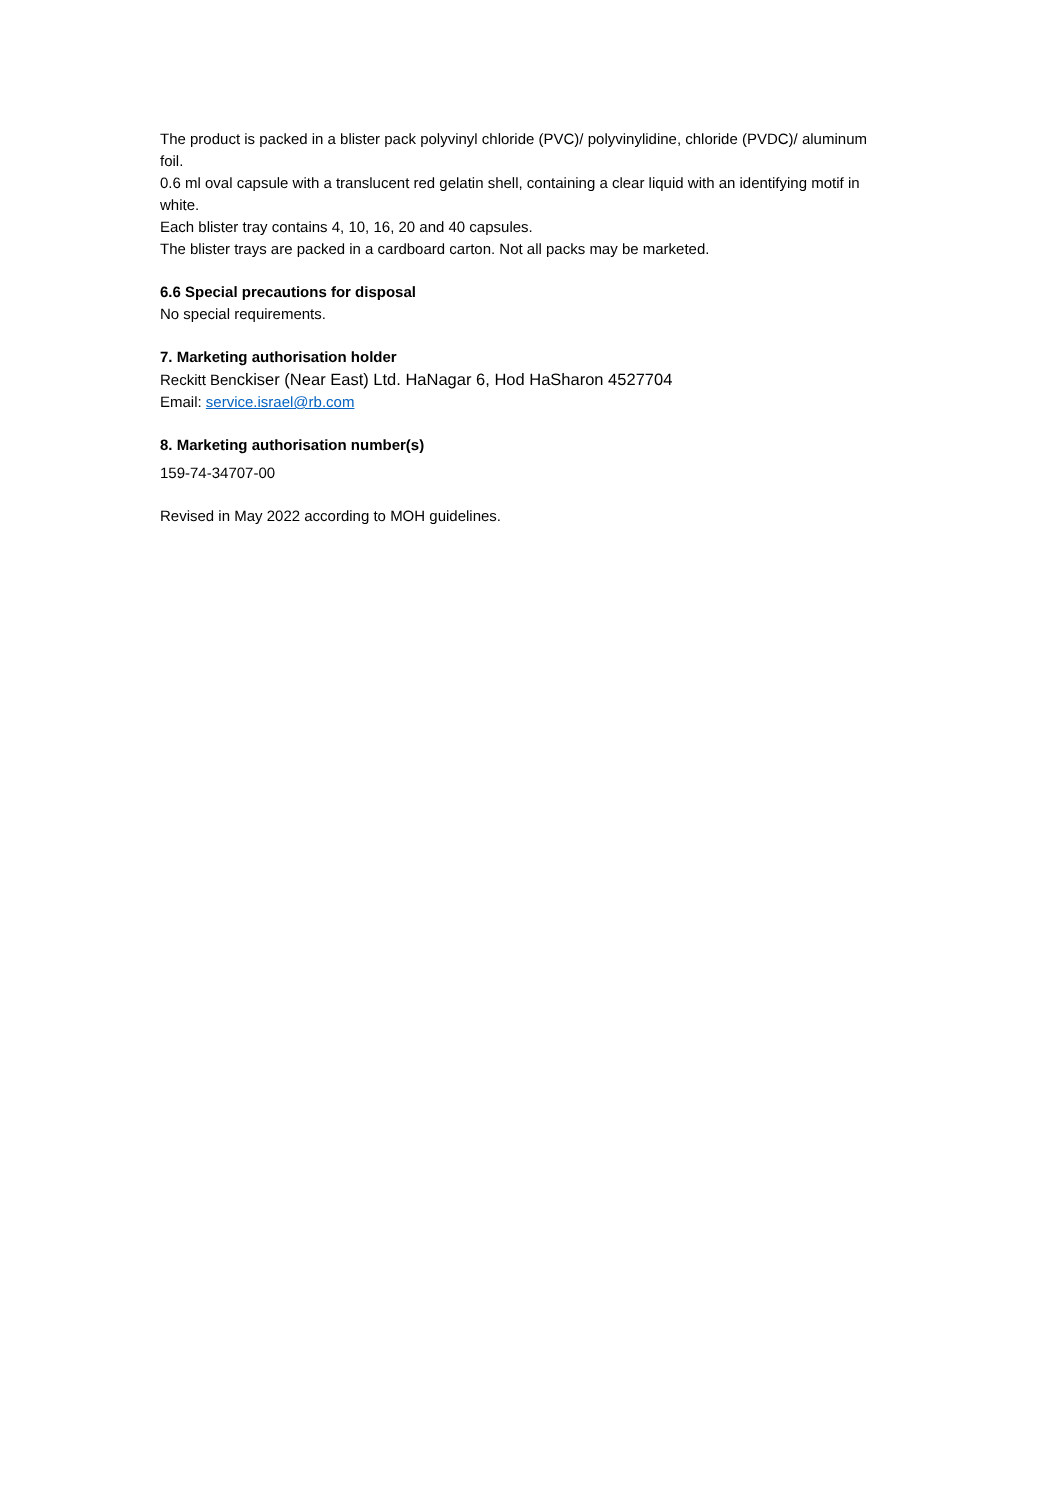The product is packed in a blister pack polyvinyl chloride (PVC)/ polyvinylidine, chloride (PVDC)/ aluminum foil.
0.6 ml oval capsule with a translucent red gelatin shell, containing a clear liquid with an identifying motif in white.
Each blister tray contains 4, 10, 16, 20 and 40 capsules.
The blister trays are packed in a cardboard carton. Not all packs may be marketed.
6.6 Special precautions for disposal
No special requirements.
7. Marketing authorisation holder
Reckitt Benckiser (Near East) Ltd. HaNagar 6, Hod HaSharon 4527704
Email: service.israel@rb.com
8. Marketing authorisation number(s)
159-74-34707-00
Revised in May 2022 according to MOH guidelines.